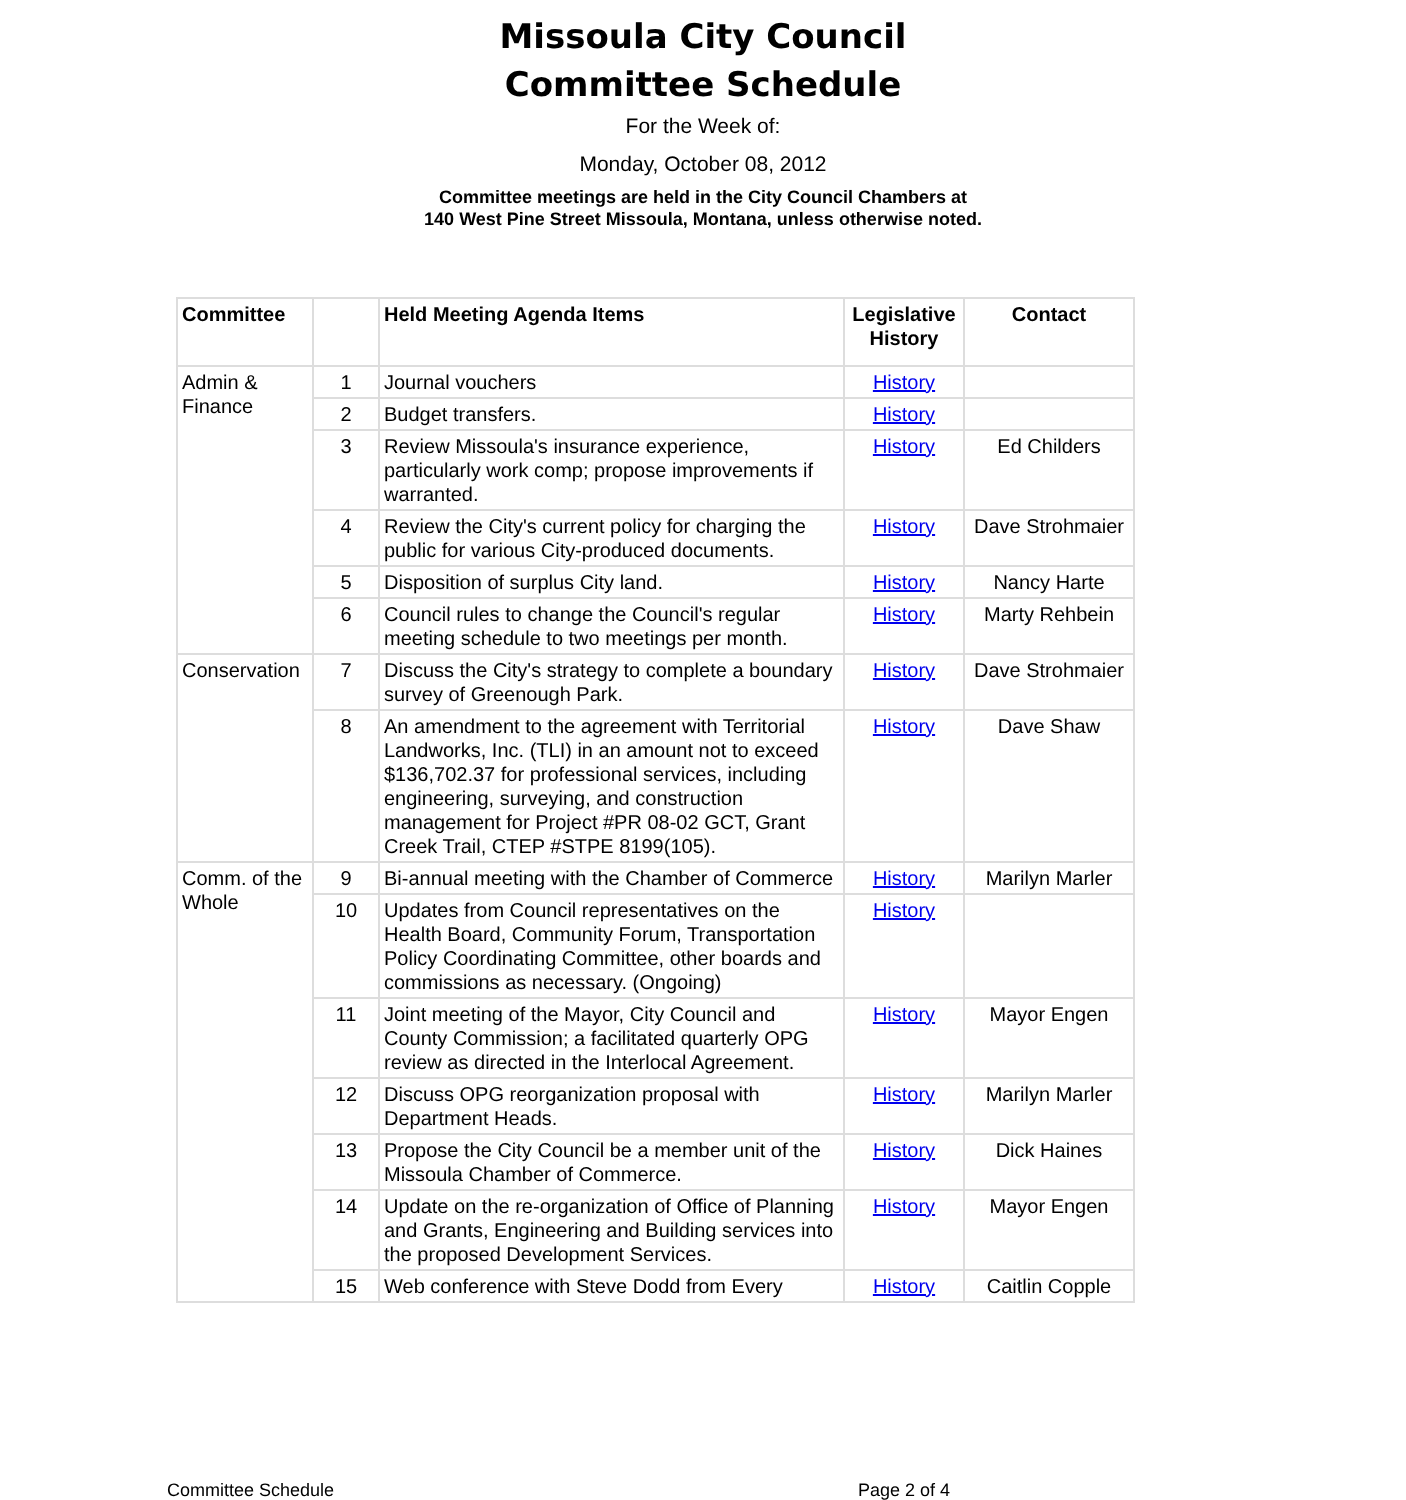Missoula City Council
Committee Schedule
For the Week of:
Monday, October 08, 2012
Committee meetings are held in the City Council Chambers at
140 West Pine Street Missoula, Montana, unless otherwise noted.
| Committee | | Held Meeting Agenda Items | Legislative History | Contact |
| --- | --- | --- | --- | --- |
| Admin & Finance | 1 | Journal vouchers | History | |
| | 2 | Budget transfers. | History | |
| | 3 | Review Missoula's insurance experience, particularly work comp; propose improvements if warranted. | History | Ed Childers |
| | 4 | Review the City's current policy for charging the public for various City-produced documents. | History | Dave Strohmaier |
| | 5 | Disposition of surplus City land. | History | Nancy Harte |
| | 6 | Council rules to change the Council's regular meeting schedule to two meetings per month. | History | Marty Rehbein |
| Conservation | 7 | Discuss the City's strategy to complete a boundary survey of Greenough Park. | History | Dave Strohmaier |
| | 8 | An amendment to the agreement with Territorial Landworks, Inc. (TLI) in an amount not to exceed $136,702.37 for professional services, including engineering, surveying, and construction management for Project #PR 08-02 GCT, Grant Creek Trail, CTEP #STPE 8199(105). | History | Dave Shaw |
| Comm. of the Whole | 9 | Bi-annual meeting with the Chamber of Commerce | History | Marilyn Marler |
| | 10 | Updates from Council representatives on the Health Board, Community Forum, Transportation Policy Coordinating Committee, other boards and commissions as necessary. (Ongoing) | History | |
| | 11 | Joint meeting of the Mayor, City Council and County Commission; a facilitated quarterly OPG review as directed in the Interlocal Agreement. | History | Mayor Engen |
| | 12 | Discuss OPG reorganization proposal with Department Heads. | History | Marilyn Marler |
| | 13 | Propose the City Council be a member unit of the Missoula Chamber of Commerce. | History | Dick Haines |
| | 14 | Update on the re-organization of Office of Planning and Grants, Engineering and Building services into the proposed Development Services. | History | Mayor Engen |
| | 15 | Web conference with Steve Dodd from Every | History | Caitlin Copple |
Committee Schedule Page 2 of 4